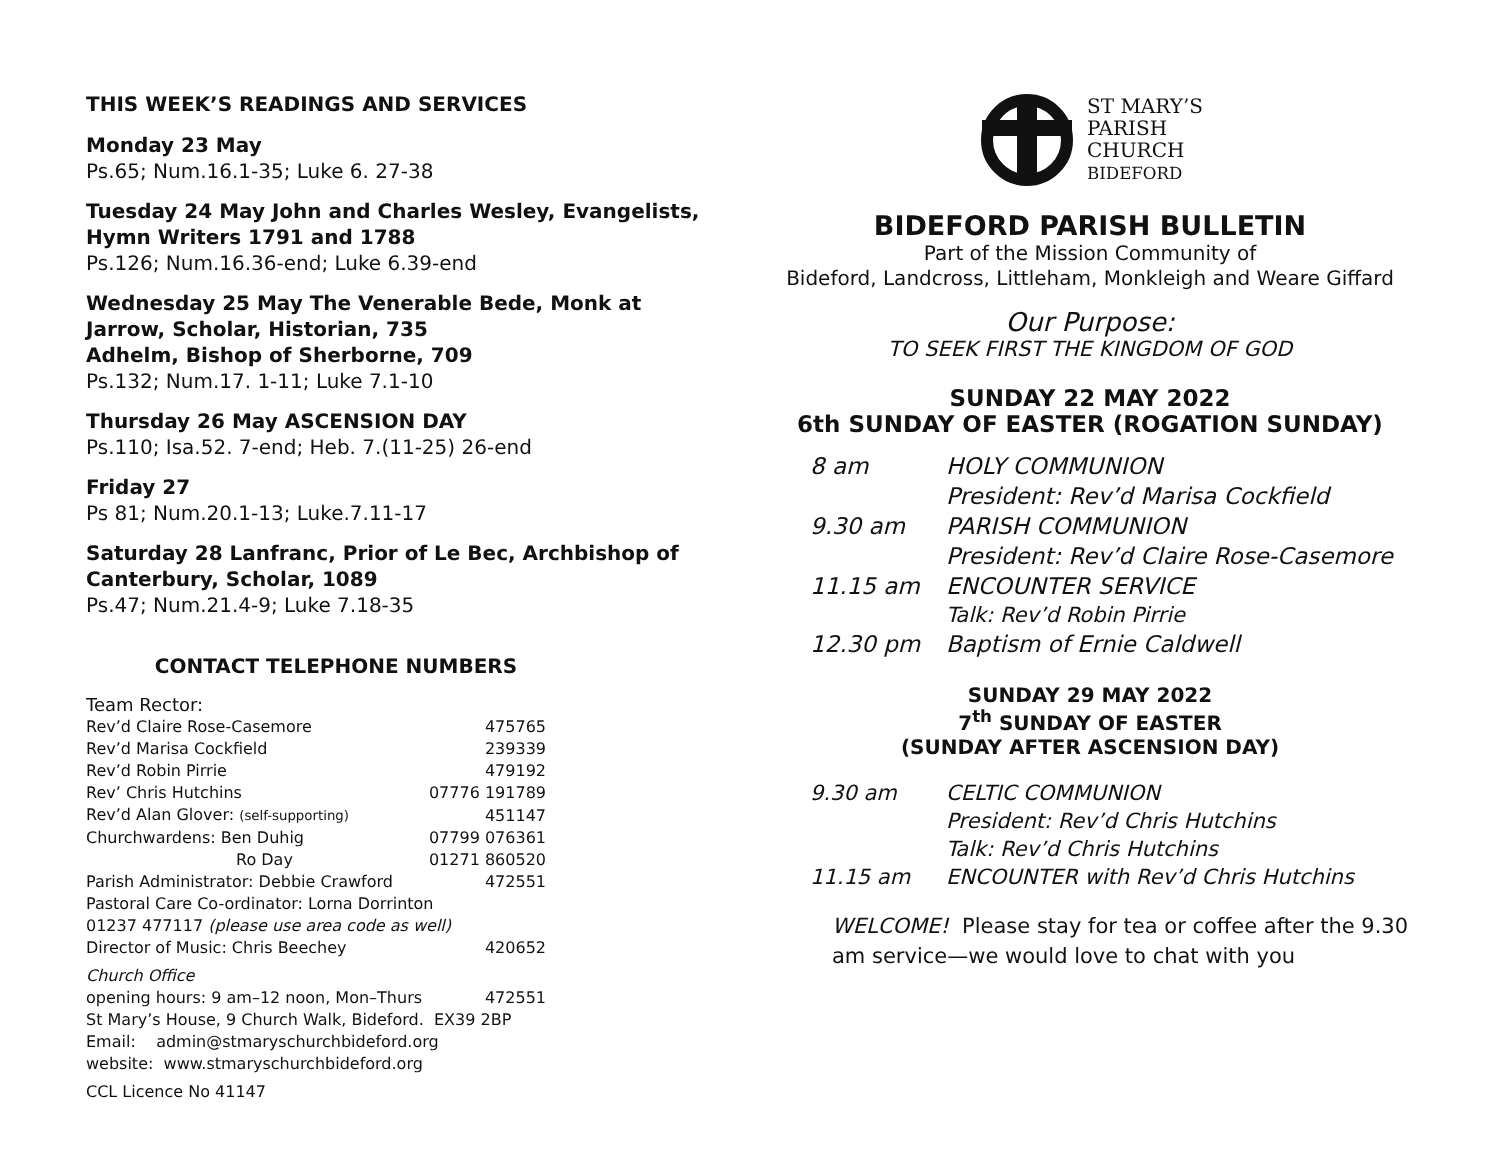THIS WEEK’S READINGS AND SERVICES
Monday 23 May
Ps.65; Num.16.1-35; Luke 6. 27-38
Tuesday 24 May John and Charles Wesley, Evangelists, Hymn Writers 1791 and 1788
Ps.126; Num.16.36-end; Luke 6.39-end
Wednesday 25 May The Venerable Bede, Monk at Jarrow, Scholar, Historian, 735
Adhelm, Bishop of Sherborne, 709
Ps.132; Num.17. 1-11; Luke 7.1-10
Thursday 26 May ASCENSION DAY
Ps.110; Isa.52. 7-end; Heb. 7.(11-25) 26-end
Friday 27
Ps 81; Num.20.1-13; Luke.7.11-17
Saturday 28 Lanfranc, Prior of Le Bec, Archbishop of Canterbury, Scholar, 1089
Ps.47; Num.21.4-9; Luke 7.18-35
CONTACT TELEPHONE NUMBERS
| Team Rector: | |
| Rev’d Claire Rose-Casemore | 475765 |
| Rev’d Marisa Cockfield | 239339 |
| Rev’d Robin Pirrie | 479192 |
| Rev’ Chris Hutchins | 07776 191789 |
| Rev’d Alan Glover: (self-supporting) | 451147 |
| Churchwardens: Ben Duhig | 07799 076361 |
| Ro Day | 01271 860520 |
| Parish Administrator: Debbie Crawford | 472551 |
| Pastoral Care Co-ordinator: Lorna Dorrinton | |
| 01237 477117 (please use area code as well) | |
| Director of Music: Chris Beechey | 420652 |
| Church Office | |
| opening hours: 9 am–12 noon, Mon–Thurs | 472551 |
| St Mary’s House, 9 Church Walk, Bideford. EX39 2BP | |
| Email: admin@stmaryschurchbideford.org | |
| website: www.stmaryschurchbideford.org | |
| CCL Licence No 41147 | |
ST MARY’S
PARISH
CHURCH
BIDEFORD
BIDEFORD PARISH BULLETIN
Part of the Mission Community of
Bideford, Landcross, Littleham, Monkleigh and Weare Giffard
Our Purpose:
TO SEEK FIRST THE KINGDOM OF GOD
SUNDAY 22 MAY 2022
6th SUNDAY OF EASTER (ROGATION SUNDAY)
| 8 am | HOLY COMMUNION |
| | President: Rev’d Marisa Cockfield |
| 9.30 am | PARISH COMMUNION |
| | President: Rev’d Claire Rose-Casemore |
| 11.15 am | ENCOUNTER SERVICE |
| | Talk: Rev’d Robin Pirrie |
| 12.30 pm | Baptism of Ernie Caldwell |
SUNDAY 29 MAY 2022
7<sup>th</sup> SUNDAY OF EASTER
(SUNDAY AFTER ASCENSION DAY)
| 9.30 am | CELTIC COMMUNION |
| | President: Rev’d Chris Hutchins |
| | Talk: Rev’d Chris Hutchins |
| 11.15 am | ENCOUNTER with Rev’d Chris Hutchins |
WELCOME! Please stay for tea or coffee after the 9.30 am service—we would love to chat with you